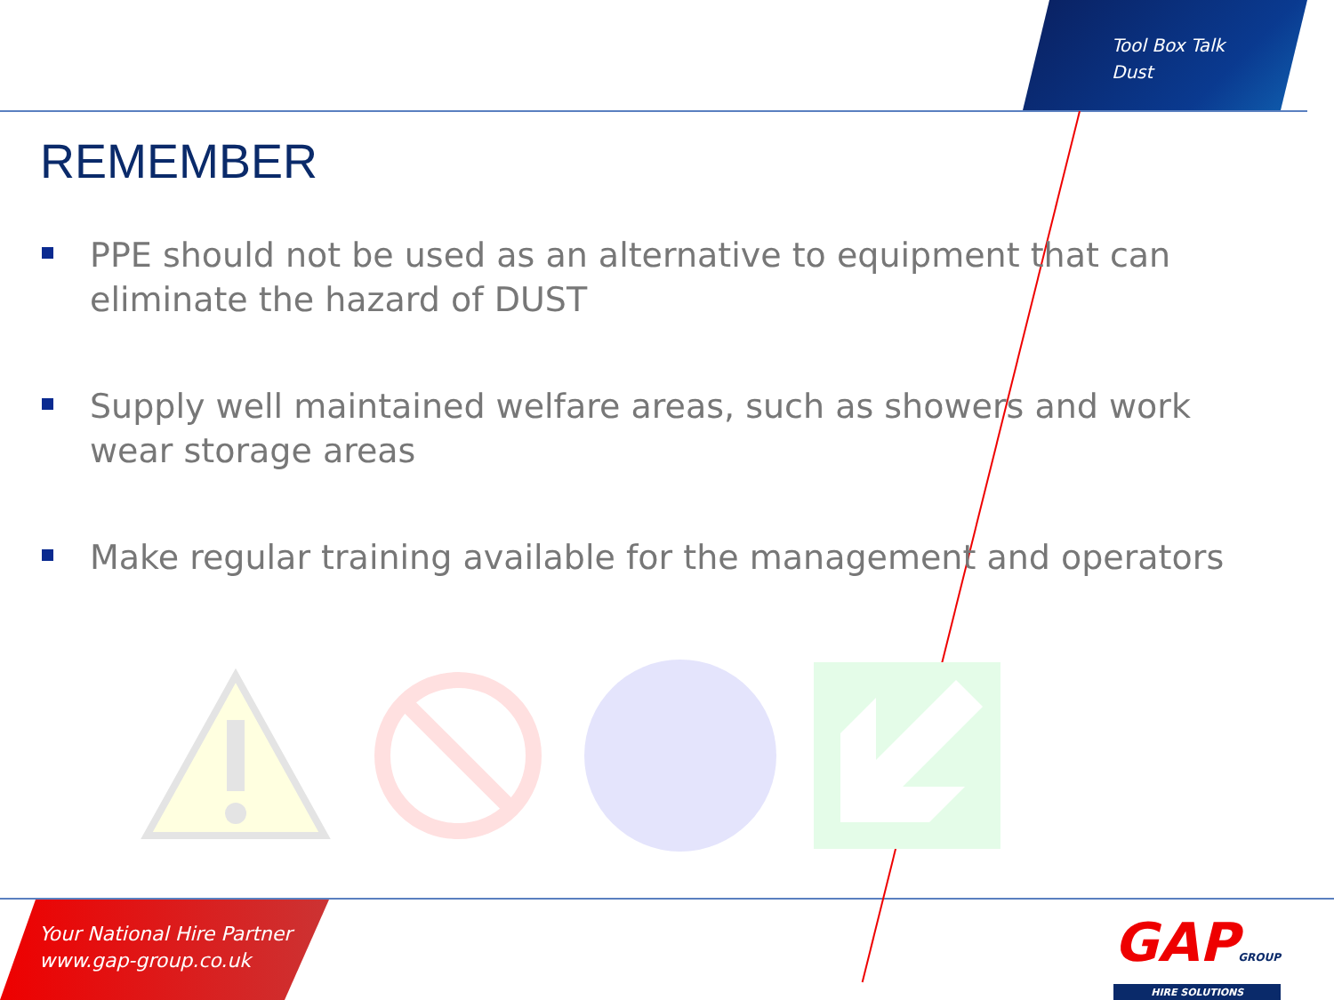Tool Box Talk
Dust
REMEMBER
PPE should not be used as an alternative to equipment that can eliminate the hazard of DUST
Supply well maintained welfare areas, such as showers and work wear storage areas
Make regular training available for the management and operators
Your National Hire Partner
www.gap-group.co.uk
GAPGROUP
HIRE SOLUTIONS